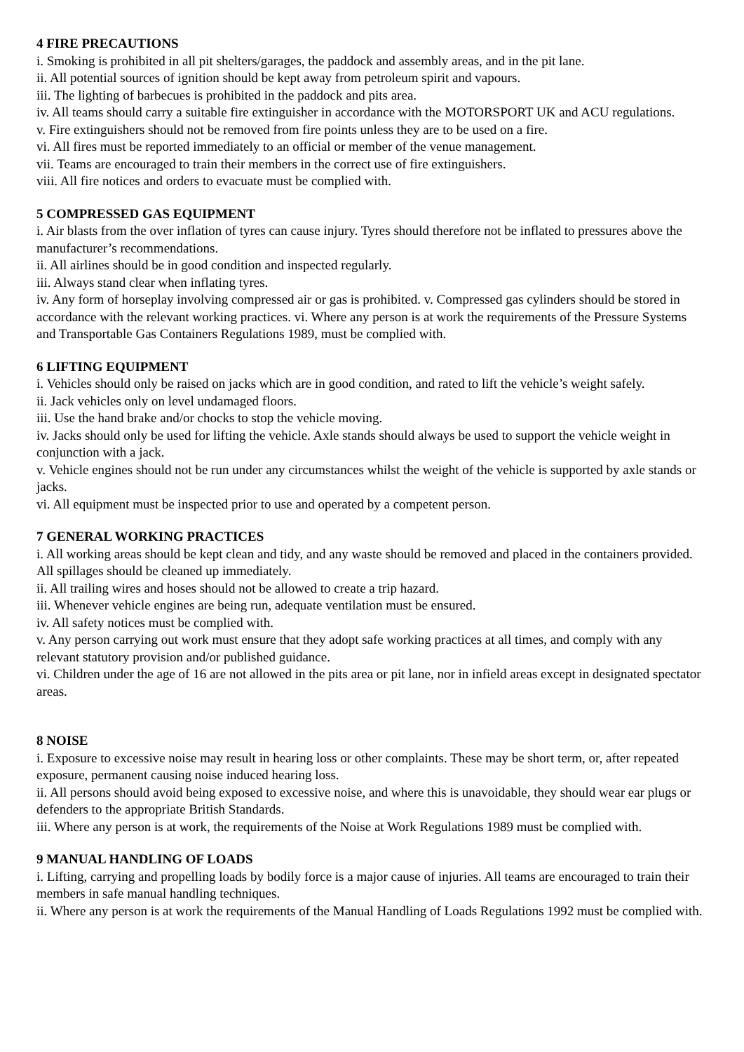4 FIRE PRECAUTIONS
i. Smoking is prohibited in all pit shelters/garages, the paddock and assembly areas, and in the pit lane.
ii. All potential sources of ignition should be kept away from petroleum spirit and vapours.
iii. The lighting of barbecues is prohibited in the paddock and pits area.
iv. All teams should carry a suitable fire extinguisher in accordance with the MOTORSPORT UK and ACU regulations.
v. Fire extinguishers should not be removed from fire points unless they are to be used on a fire.
vi. All fires must be reported immediately to an official or member of the venue management.
vii. Teams are encouraged to train their members in the correct use of fire extinguishers.
viii. All fire notices and orders to evacuate must be complied with.
5 COMPRESSED GAS EQUIPMENT
i. Air blasts from the over inflation of tyres can cause injury. Tyres should therefore not be inflated to pressures above the manufacturer’s recommendations.
ii. All airlines should be in good condition and inspected regularly.
iii. Always stand clear when inflating tyres.
iv. Any form of horseplay involving compressed air or gas is prohibited. v. Compressed gas cylinders should be stored in accordance with the relevant working practices. vi. Where any person is at work the requirements of the Pressure Systems and Transportable Gas Containers Regulations 1989, must be complied with.
6 LIFTING EQUIPMENT
i. Vehicles should only be raised on jacks which are in good condition, and rated to lift the vehicle’s weight safely.
ii. Jack vehicles only on level undamaged floors.
iii. Use the hand brake and/or chocks to stop the vehicle moving.
iv. Jacks should only be used for lifting the vehicle. Axle stands should always be used to support the vehicle weight in conjunction with a jack.
v. Vehicle engines should not be run under any circumstances whilst the weight of the vehicle is supported by axle stands or jacks.
vi. All equipment must be inspected prior to use and operated by a competent person.
7 GENERAL WORKING PRACTICES
i. All working areas should be kept clean and tidy, and any waste should be removed and placed in the containers provided. All spillages should be cleaned up immediately.
ii. All trailing wires and hoses should not be allowed to create a trip hazard.
iii. Whenever vehicle engines are being run, adequate ventilation must be ensured.
iv. All safety notices must be complied with.
v. Any person carrying out work must ensure that they adopt safe working practices at all times, and comply with any relevant statutory provision and/or published guidance.
vi. Children under the age of 16 are not allowed in the pits area or pit lane, nor in infield areas except in designated spectator areas.
8 NOISE
i. Exposure to excessive noise may result in hearing loss or other complaints. These may be short term, or, after repeated exposure, permanent causing noise induced hearing loss.
ii. All persons should avoid being exposed to excessive noise, and where this is unavoidable, they should wear ear plugs or defenders to the appropriate British Standards.
iii. Where any person is at work, the requirements of the Noise at Work Regulations 1989 must be complied with.
9 MANUAL HANDLING OF LOADS
i. Lifting, carrying and propelling loads by bodily force is a major cause of injuries. All teams are encouraged to train their members in safe manual handling techniques.
ii. Where any person is at work the requirements of the Manual Handling of Loads Regulations 1992 must be complied with.